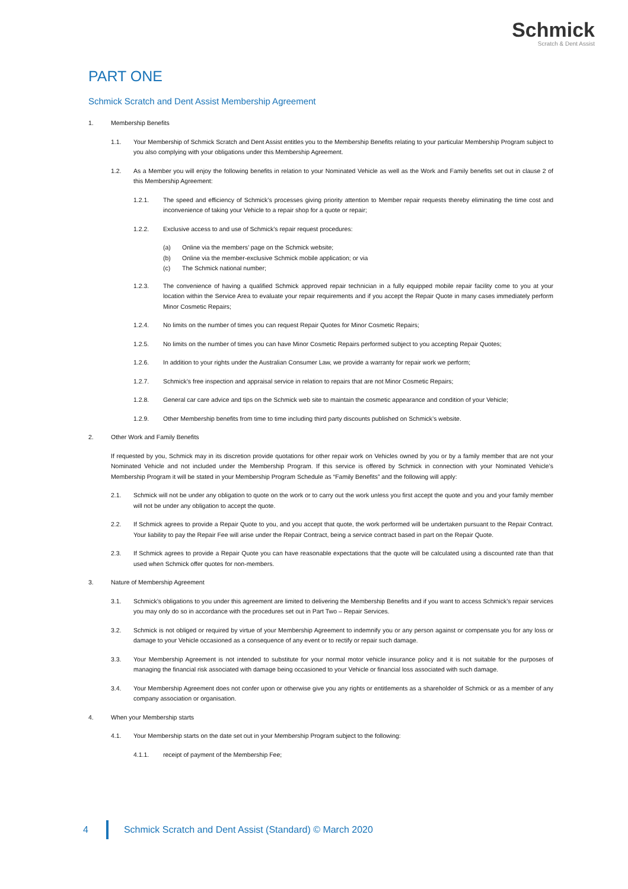Schmick
Scratch & Dent Assist
PART ONE
Schmick Scratch and Dent Assist Membership Agreement
1. Membership Benefits
1.1. Your Membership of Schmick Scratch and Dent Assist entitles you to the Membership Benefits relating to your particular Membership Program subject to you also complying with your obligations under this Membership Agreement.
1.2. As a Member you will enjoy the following benefits in relation to your Nominated Vehicle as well as the Work and Family benefits set out in clause 2 of this Membership Agreement:
1.2.1. The speed and efficiency of Schmick’s processes giving priority attention to Member repair requests thereby eliminating the time cost and inconvenience of taking your Vehicle to a repair shop for a quote or repair;
1.2.2. Exclusive access to and use of Schmick’s repair request procedures:
(a) Online via the members’ page on the Schmick website;
(b) Online via the member-exclusive Schmick mobile application; or via
(c) The Schmick national number;
1.2.3. The convenience of having a qualified Schmick approved repair technician in a fully equipped mobile repair facility come to you at your location within the Service Area to evaluate your repair requirements and if you accept the Repair Quote in many cases immediately perform Minor Cosmetic Repairs;
1.2.4. No limits on the number of times you can request Repair Quotes for Minor Cosmetic Repairs;
1.2.5. No limits on the number of times you can have Minor Cosmetic Repairs performed subject to you accepting Repair Quotes;
1.2.6. In addition to your rights under the Australian Consumer Law, we provide a warranty for repair work we perform;
1.2.7. Schmick’s free inspection and appraisal service in relation to repairs that are not Minor Cosmetic Repairs;
1.2.8. General car care advice and tips on the Schmick web site to maintain the cosmetic appearance and condition of your Vehicle;
1.2.9. Other Membership benefits from time to time including third party discounts published on Schmick’s website.
2. Other Work and Family Benefits
If requested by you, Schmick may in its discretion provide quotations for other repair work on Vehicles owned by you or by a family member that are not your Nominated Vehicle and not included under the Membership Program. If this service is offered by Schmick in connection with your Nominated Vehicle’s Membership Program it will be stated in your Membership Program Schedule as “Family Benefits” and the following will apply:
2.1. Schmick will not be under any obligation to quote on the work or to carry out the work unless you first accept the quote and you and your family member will not be under any obligation to accept the quote.
2.2. If Schmick agrees to provide a Repair Quote to you, and you accept that quote, the work performed will be undertaken pursuant to the Repair Contract. Your liability to pay the Repair Fee will arise under the Repair Contract, being a service contract based in part on the Repair Quote.
2.3. If Schmick agrees to provide a Repair Quote you can have reasonable expectations that the quote will be calculated using a discounted rate than that used when Schmick offer quotes for non-members.
3. Nature of Membership Agreement
3.1. Schmick’s obligations to you under this agreement are limited to delivering the Membership Benefits and if you want to access Schmick’s repair services you may only do so in accordance with the procedures set out in Part Two – Repair Services.
3.2. Schmick is not obliged or required by virtue of your Membership Agreement to indemnify you or any person against or compensate you for any loss or damage to your Vehicle occasioned as a consequence of any event or to rectify or repair such damage.
3.3. Your Membership Agreement is not intended to substitute for your normal motor vehicle insurance policy and it is not suitable for the purposes of managing the financial risk associated with damage being occasioned to your Vehicle or financial loss associated with such damage.
3.4. Your Membership Agreement does not confer upon or otherwise give you any rights or entitlements as a shareholder of Schmick or as a member of any company association or organisation.
4. When your Membership starts
4.1. Your Membership starts on the date set out in your Membership Program subject to the following:
4.1.1. receipt of payment of the Membership Fee;
4 Schmick Scratch and Dent Assist (Standard) © March 2020